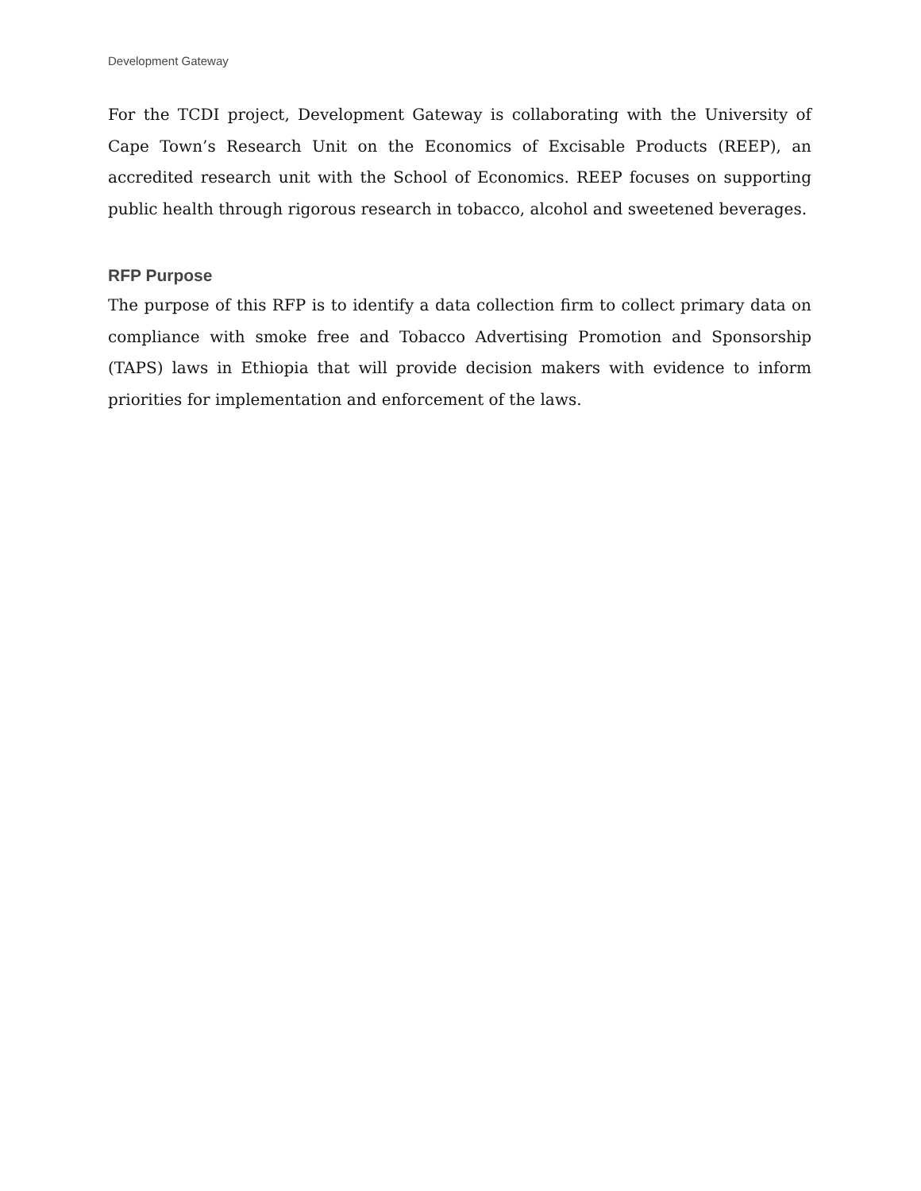Development Gateway
For the TCDI project, Development Gateway is collaborating with the University of Cape Town’s Research Unit on the Economics of Excisable Products (REEP), an accredited research unit with the School of Economics. REEP focuses on supporting public health through rigorous research in tobacco, alcohol and sweetened beverages.
RFP Purpose
The purpose of this RFP is to identify a data collection firm to collect primary data on compliance with smoke free and Tobacco Advertising Promotion and Sponsorship (TAPS) laws in Ethiopia that will provide decision makers with evidence to inform priorities for implementation and enforcement of the laws.